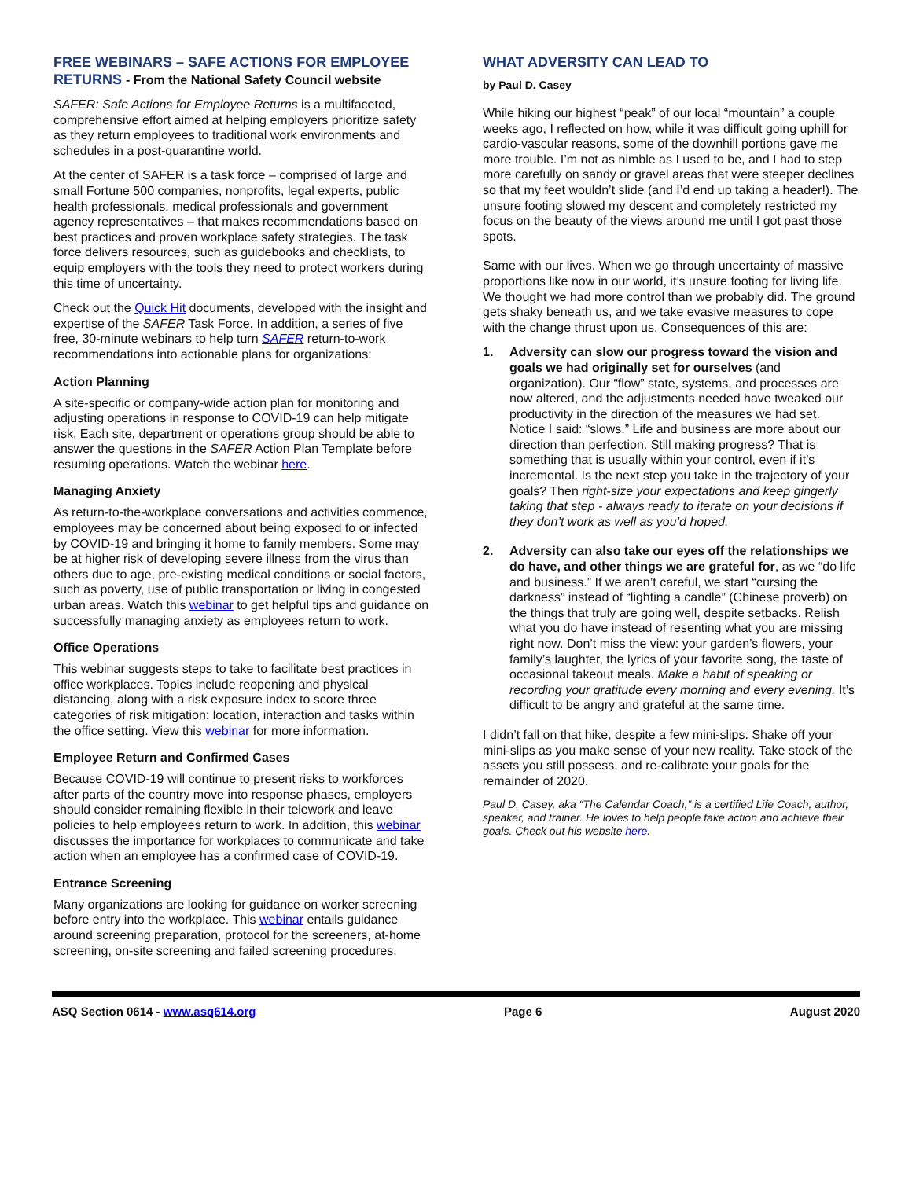FREE WEBINARS – SAFE ACTIONS FOR EMPLOYEE RETURNS - From the National Safety Council website
SAFER: Safe Actions for Employee Returns is a multifaceted, comprehensive effort aimed at helping employers prioritize safety as they return employees to traditional work environments and schedules in a post-quarantine world.
At the center of SAFER is a task force – comprised of large and small Fortune 500 companies, nonprofits, legal experts, public health professionals, medical professionals and government agency representatives – that makes recommendations based on best practices and proven workplace safety strategies. The task force delivers resources, such as guidebooks and checklists, to equip employers with the tools they need to protect workers during this time of uncertainty.
Check out the Quick Hit documents, developed with the insight and expertise of the SAFER Task Force. In addition, a series of five free, 30-minute webinars to help turn SAFER return-to-work recommendations into actionable plans for organizations:
Action Planning
A site-specific or company-wide action plan for monitoring and adjusting operations in response to COVID-19 can help mitigate risk. Each site, department or operations group should be able to answer the questions in the SAFER Action Plan Template before resuming operations. Watch the webinar here.
Managing Anxiety
As return-to-the-workplace conversations and activities commence, employees may be concerned about being exposed to or infected by COVID-19 and bringing it home to family members. Some may be at higher risk of developing severe illness from the virus than others due to age, pre-existing medical conditions or social factors, such as poverty, use of public transportation or living in congested urban areas. Watch this webinar to get helpful tips and guidance on successfully managing anxiety as employees return to work.
Office Operations
This webinar suggests steps to take to facilitate best practices in office workplaces. Topics include reopening and physical distancing, along with a risk exposure index to score three categories of risk mitigation: location, interaction and tasks within the office setting. View this webinar for more information.
Employee Return and Confirmed Cases
Because COVID-19 will continue to present risks to workforces after parts of the country move into response phases, employers should consider remaining flexible in their telework and leave policies to help employees return to work. In addition, this webinar discusses the importance for workplaces to communicate and take action when an employee has a confirmed case of COVID-19.
Entrance Screening
Many organizations are looking for guidance on worker screening before entry into the workplace. This webinar entails guidance around screening preparation, protocol for the screeners, at-home screening, on-site screening and failed screening procedures.
WHAT ADVERSITY CAN LEAD TO
by Paul D. Casey
While hiking our highest “peak” of our local “mountain” a couple weeks ago, I reflected on how, while it was difficult going uphill for cardio-vascular reasons, some of the downhill portions gave me more trouble. I’m not as nimble as I used to be, and I had to step more carefully on sandy or gravel areas that were steeper declines so that my feet wouldn’t slide (and I’d end up taking a header!). The unsure footing slowed my descent and completely restricted my focus on the beauty of the views around me until I got past those spots.
Same with our lives. When we go through uncertainty of massive proportions like now in our world, it’s unsure footing for living life. We thought we had more control than we probably did. The ground gets shaky beneath us, and we take evasive measures to cope with the change thrust upon us. Consequences of this are:
1. Adversity can slow our progress toward the vision and goals we had originally set for ourselves (and organization). Our “flow” state, systems, and processes are now altered, and the adjustments needed have tweaked our productivity in the direction of the measures we had set. Notice I said: “slows.” Life and business are more about our direction than perfection. Still making progress? That is something that is usually within your control, even if it’s incremental. Is the next step you take in the trajectory of your goals? Then right-size your expectations and keep gingerly taking that step - always ready to iterate on your decisions if they don’t work as well as you’d hoped.
2. Adversity can also take our eyes off the relationships we do have, and other things we are grateful for, as we “do life and business.” If we aren’t careful, we start “cursing the darkness” instead of “lighting a candle” (Chinese proverb) on the things that truly are going well, despite setbacks. Relish what you do have instead of resenting what you are missing right now. Don’t miss the view: your garden’s flowers, your family’s laughter, the lyrics of your favorite song, the taste of occasional takeout meals. Make a habit of speaking or recording your gratitude every morning and every evening. It’s difficult to be angry and grateful at the same time.
I didn’t fall on that hike, despite a few mini-slips. Shake off your mini-slips as you make sense of your new reality. Take stock of the assets you still possess, and re-calibrate your goals for the remainder of 2020.
Paul D. Casey, aka “The Calendar Coach,” is a certified Life Coach, author, speaker, and trainer. He loves to help people take action and achieve their goals. Check out his website here.
ASQ Section 0614 - www.asq614.org Page 6 August 2020